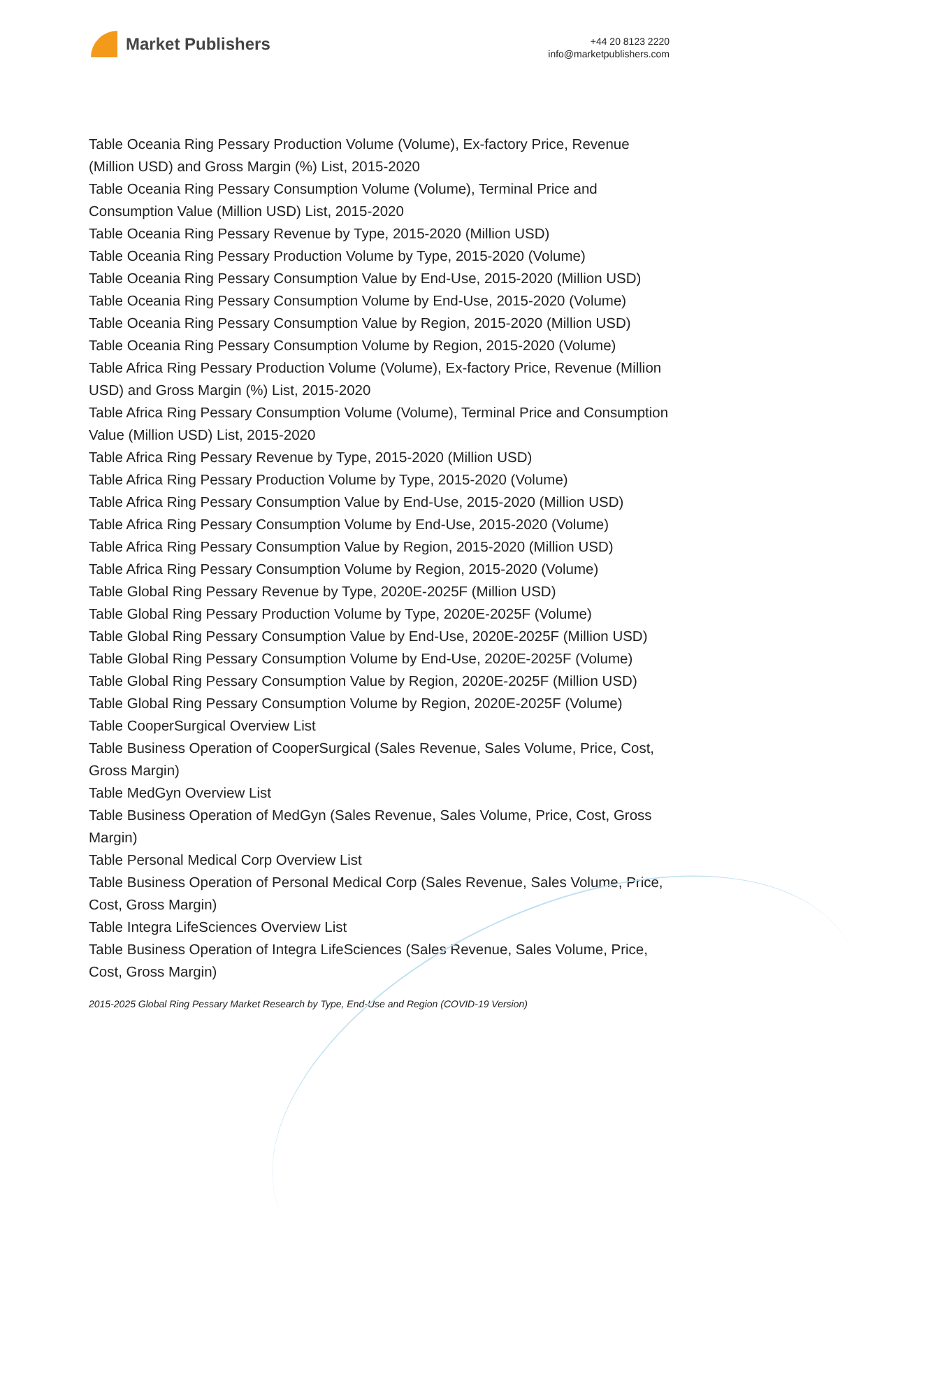Market Publishers
+44 20 8123 2220
info@marketpublishers.com
Table Oceania Ring Pessary Production Volume (Volume), Ex-factory Price, Revenue (Million USD) and Gross Margin (%) List, 2015-2020
Table Oceania Ring Pessary Consumption Volume (Volume), Terminal Price and Consumption Value (Million USD) List, 2015-2020
Table Oceania Ring Pessary Revenue by Type, 2015-2020 (Million USD)
Table Oceania Ring Pessary Production Volume by Type, 2015-2020 (Volume)
Table Oceania Ring Pessary Consumption Value by End-Use, 2015-2020 (Million USD)
Table Oceania Ring Pessary Consumption Volume by End-Use, 2015-2020 (Volume)
Table Oceania Ring Pessary Consumption Value by Region, 2015-2020 (Million USD)
Table Oceania Ring Pessary Consumption Volume by Region, 2015-2020 (Volume)
Table Africa Ring Pessary Production Volume (Volume), Ex-factory Price, Revenue (Million USD) and Gross Margin (%) List, 2015-2020
Table Africa Ring Pessary Consumption Volume (Volume), Terminal Price and Consumption Value (Million USD) List, 2015-2020
Table Africa Ring Pessary Revenue by Type, 2015-2020 (Million USD)
Table Africa Ring Pessary Production Volume by Type, 2015-2020 (Volume)
Table Africa Ring Pessary Consumption Value by End-Use, 2015-2020 (Million USD)
Table Africa Ring Pessary Consumption Volume by End-Use, 2015-2020 (Volume)
Table Africa Ring Pessary Consumption Value by Region, 2015-2020 (Million USD)
Table Africa Ring Pessary Consumption Volume by Region, 2015-2020 (Volume)
Table Global Ring Pessary Revenue by Type, 2020E-2025F (Million USD)
Table Global Ring Pessary Production Volume by Type, 2020E-2025F (Volume)
Table Global Ring Pessary Consumption Value by End-Use, 2020E-2025F (Million USD)
Table Global Ring Pessary Consumption Volume by End-Use, 2020E-2025F (Volume)
Table Global Ring Pessary Consumption Value by Region, 2020E-2025F (Million USD)
Table Global Ring Pessary Consumption Volume by Region, 2020E-2025F (Volume)
Table CooperSurgical Overview List
Table Business Operation of CooperSurgical (Sales Revenue, Sales Volume, Price, Cost, Gross Margin)
Table MedGyn Overview List
Table Business Operation of MedGyn (Sales Revenue, Sales Volume, Price, Cost, Gross Margin)
Table Personal Medical Corp Overview List
Table Business Operation of Personal Medical Corp (Sales Revenue, Sales Volume, Price, Cost, Gross Margin)
Table Integra LifeSciences Overview List
Table Business Operation of Integra LifeSciences (Sales Revenue, Sales Volume, Price, Cost, Gross Margin)
2015-2025 Global Ring Pessary Market Research by Type, End-Use and Region (COVID-19 Version)